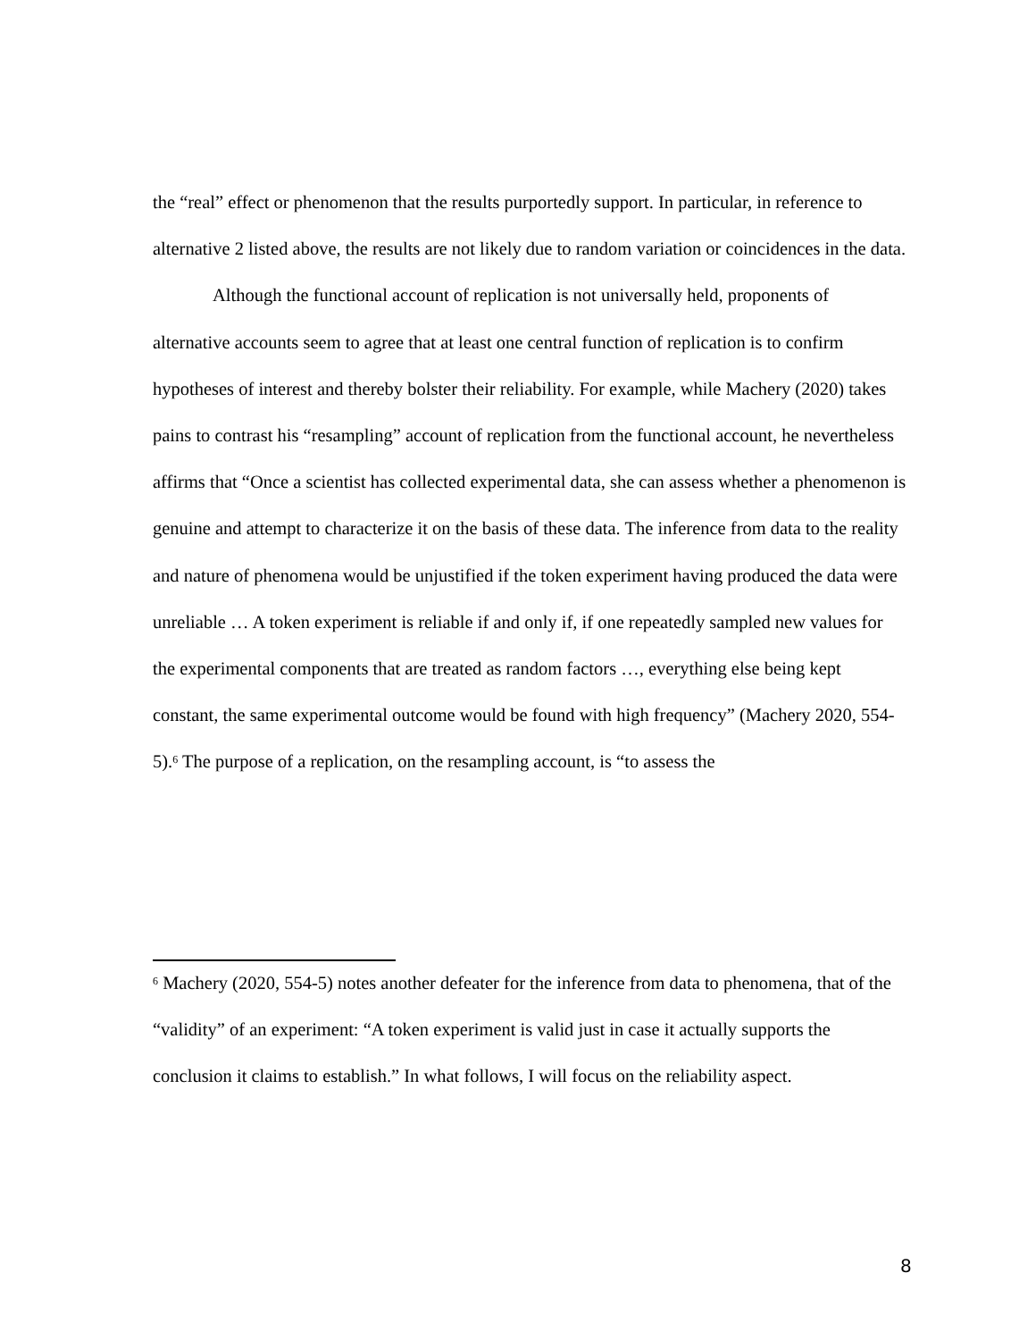the “real” effect or phenomenon that the results purportedly support. In particular, in reference to alternative 2 listed above, the results are not likely due to random variation or coincidences in the data.
Although the functional account of replication is not universally held, proponents of alternative accounts seem to agree that at least one central function of replication is to confirm hypotheses of interest and thereby bolster their reliability. For example, while Machery (2020) takes pains to contrast his “resampling” account of replication from the functional account, he nevertheless affirms that “Once a scientist has collected experimental data, she can assess whether a phenomenon is genuine and attempt to characterize it on the basis of these data. The inference from data to the reality and nature of phenomena would be unjustified if the token experiment having produced the data were unreliable … A token experiment is reliable if and only if, if one repeatedly sampled new values for the experimental components that are treated as random factors …, everything else being kept constant, the same experimental outcome would be found with high frequency” (Machery 2020, 554-5).<sup>6</sup> The purpose of a replication, on the resampling account, is “to assess the
<sup>6</sup> Machery (2020, 554-5) notes another defeater for the inference from data to phenomena, that of the “validity” of an experiment: “A token experiment is valid just in case it actually supports the conclusion it claims to establish.” In what follows, I will focus on the reliability aspect.
8